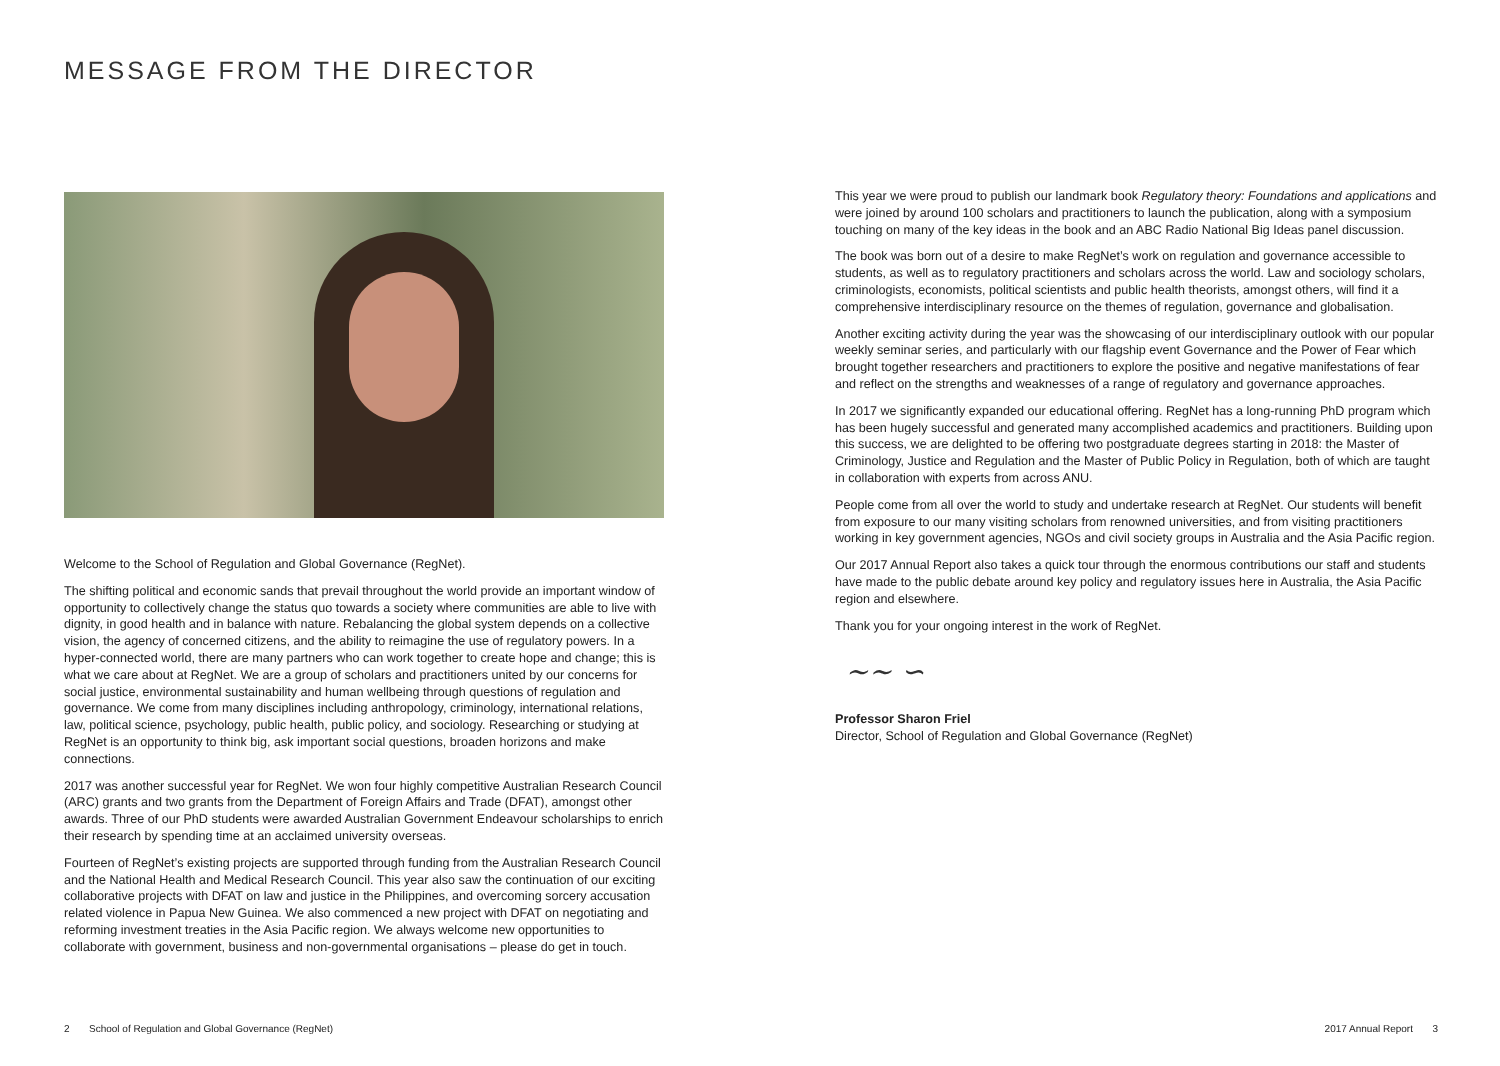MESSAGE FROM THE DIRECTOR
Welcome to the School of Regulation and Global Governance (RegNet).
The shifting political and economic sands that prevail throughout the world provide an important window of opportunity to collectively change the status quo towards a society where communities are able to live with dignity, in good health and in balance with nature. Rebalancing the global system depends on a collective vision, the agency of concerned citizens, and the ability to reimagine the use of regulatory powers. In a hyper-connected world, there are many partners who can work together to create hope and change; this is what we care about at RegNet. We are a group of scholars and practitioners united by our concerns for social justice, environmental sustainability and human wellbeing through questions of regulation and governance. We come from many disciplines including anthropology, criminology, international relations, law, political science, psychology, public health, public policy, and sociology. Researching or studying at RegNet is an opportunity to think big, ask important social questions, broaden horizons and make connections.
2017 was another successful year for RegNet. We won four highly competitive Australian Research Council (ARC) grants and two grants from the Department of Foreign Affairs and Trade (DFAT), amongst other awards. Three of our PhD students were awarded Australian Government Endeavour scholarships to enrich their research by spending time at an acclaimed university overseas.
Fourteen of RegNet’s existing projects are supported through funding from the Australian Research Council and the National Health and Medical Research Council. This year also saw the continuation of our exciting collaborative projects with DFAT on law and justice in the Philippines, and overcoming sorcery accusation related violence in Papua New Guinea. We also commenced a new project with DFAT on negotiating and reforming investment treaties in the Asia Pacific region. We always welcome new opportunities to collaborate with government, business and non-governmental organisations – please do get in touch.
This year we were proud to publish our landmark book Regulatory theory: Foundations and applications and were joined by around 100 scholars and practitioners to launch the publication, along with a symposium touching on many of the key ideas in the book and an ABC Radio National Big Ideas panel discussion.
The book was born out of a desire to make RegNet’s work on regulation and governance accessible to students, as well as to regulatory practitioners and scholars across the world. Law and sociology scholars, criminologists, economists, political scientists and public health theorists, amongst others, will find it a comprehensive interdisciplinary resource on the themes of regulation, governance and globalisation.
Another exciting activity during the year was the showcasing of our interdisciplinary outlook with our popular weekly seminar series, and particularly with our flagship event Governance and the Power of Fear which brought together researchers and practitioners to explore the positive and negative manifestations of fear and reflect on the strengths and weaknesses of a range of regulatory and governance approaches.
In 2017 we significantly expanded our educational offering. RegNet has a long-running PhD program which has been hugely successful and generated many accomplished academics and practitioners. Building upon this success, we are delighted to be offering two postgraduate degrees starting in 2018: the Master of Criminology, Justice and Regulation and the Master of Public Policy in Regulation, both of which are taught in collaboration with experts from across ANU.
People come from all over the world to study and undertake research at RegNet. Our students will benefit from exposure to our many visiting scholars from renowned universities, and from visiting practitioners working in key government agencies, NGOs and civil society groups in Australia and the Asia Pacific region.
Our 2017 Annual Report also takes a quick tour through the enormous contributions our staff and students have made to the public debate around key policy and regulatory issues here in Australia, the Asia Pacific region and elsewhere.
Thank you for your ongoing interest in the work of RegNet.
~∼ ∽
Professor Sharon Friel
Director, School of Regulation and Global Governance (RegNet)
2 School of Regulation and Global Governance (RegNet)
2017 Annual Report 3